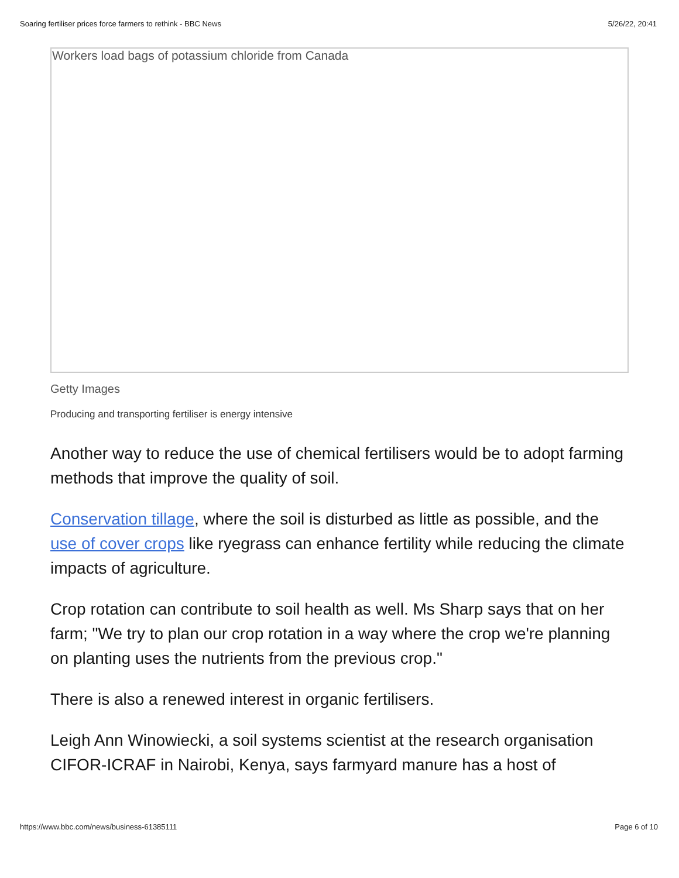Soaring fertiliser prices force farmers to rethink - BBC News 5/26/22, 20:41
Workers load bags of potassium chloride from Canada
Getty Images
Producing and transporting fertiliser is energy intensive
Another way to reduce the use of chemical fertilisers would be to adopt farming methods that improve the quality of soil.
Conservation tillage, where the soil is disturbed as little as possible, and the use of cover crops like ryegrass can enhance fertility while reducing the climate impacts of agriculture.
Crop rotation can contribute to soil health as well. Ms Sharp says that on her farm; "We try to plan our crop rotation in a way where the crop we're planning on planting uses the nutrients from the previous crop."
There is also a renewed interest in organic fertilisers.
Leigh Ann Winowiecki, a soil systems scientist at the research organisation CIFOR-ICRAF in Nairobi, Kenya, says farmyard manure has a host of
https://www.bbc.com/news/business-61385111 Page 6 of 10